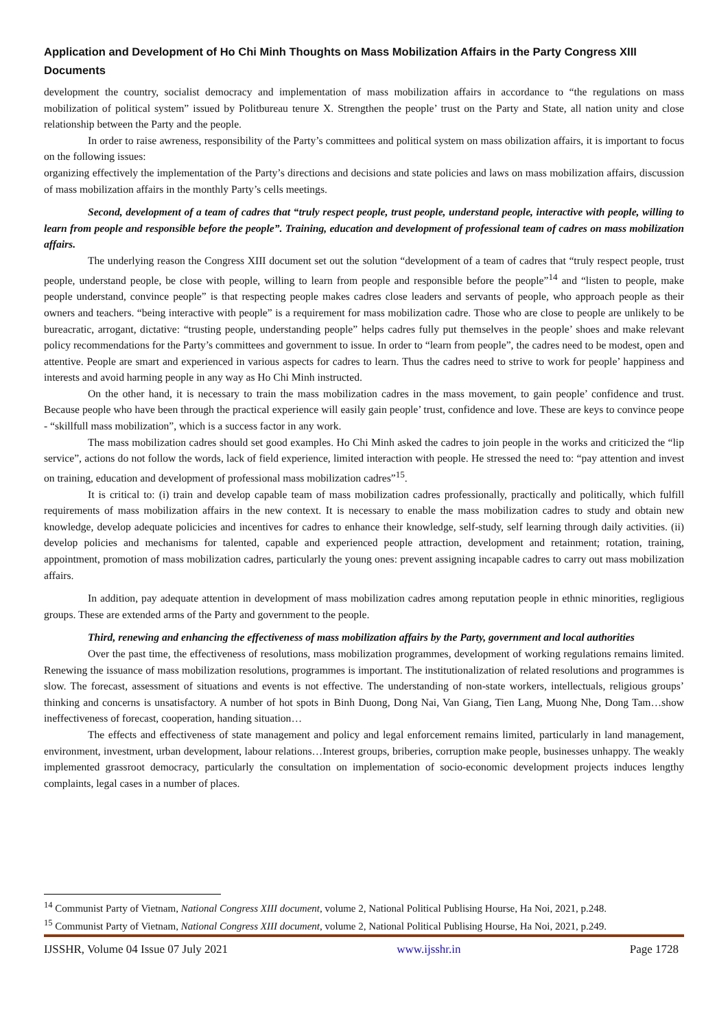Application and Development of Ho Chi Minh Thoughts on Mass Mobilization Affairs in the Party Congress XIII Documents
development the country, socialist democracy and implementation of mass mobilization affairs in accordance to “the regulations on mass mobilization of political system” issued by Politbureau tenure X. Strengthen the people’ trust on the Party and State, all nation unity and close relationship between the Party and the people.
In order to raise awreness, responsibility of the Party’s committees and political system on mass obilization affairs, it is important to focus on the following issues:
organizing effectively the implementation of the Party’s directions and decisions and state policies and laws on mass mobilization affairs, discussion of mass mobilization affairs in the monthly Party’s cells meetings.
Second, development of a team of cadres that “truly respect people, trust people, understand people, interactive with people, willing to learn from people and responsible before the people”. Training, education and development of professional team of cadres on mass mobilization affairs.
The underlying reason the Congress XIII document set out the solution “development of a team of cadres that “truly respect people, trust people, understand people, be close with people, willing to learn from people and responsible before the people”<sup>14</sup> and “listen to people, make people understand, convince people” is that respecting people makes cadres close leaders and servants of people, who approach people as their owners and teachers. “being interactive with people” is a requirement for mass mobilization cadre. Those who are close to people are unlikely to be bureacratic, arrogant, dictative: “trusting people, understanding people” helps cadres fully put themselves in the people’ shoes and make relevant policy recommendations for the Party’s committees and government to issue. In order to “learn from people”, the cadres need to be modest, open and attentive. People are smart and experienced in various aspects for cadres to learn. Thus the cadres need to strive to work for people’ happiness and interests and avoid harming people in any way as Ho Chi Minh instructed.
On the other hand, it is necessary to train the mass mobilization cadres in the mass movement, to gain people’ confidence and trust. Because people who have been through the practical experience will easily gain people’ trust, confidence and love. These are keys to convince peope - “skillfull mass mobilization”, which is a success factor in any work.
The mass mobilization cadres should set good examples. Ho Chi Minh asked the cadres to join people in the works and criticized the “lip service”, actions do not follow the words, lack of field experience, limited interaction with people. He stressed the need to: “pay attention and invest on training, education and development of professional mass mobilization cadres”<sup>15</sup>.
It is critical to: (i) train and develop capable team of mass mobilization cadres professionally, practically and politically, which fulfill requirements of mass mobilization affairs in the new context. It is necessary to enable the mass mobilization cadres to study and obtain new knowledge, develop adequate policicies and incentives for cadres to enhance their knowledge, self-study, self learning through daily activities. (ii) develop policies and mechanisms for talented, capable and experienced people attraction, development and retainment; rotation, training, appointment, promotion of mass mobilization cadres, particularly the young ones: prevent assigning incapable cadres to carry out mass mobilization affairs.
In addition, pay adequate attention in development of mass mobilization cadres among reputation people in ethnic minorities, regligious groups. These are extended arms of the Party and government to the people.
Third, renewing and enhancing the effectiveness of mass mobilization affairs by the Party, government and local authorities
Over the past time, the effectiveness of resolutions, mass mobilization programmes, development of working regulations remains limited. Renewing the issuance of mass mobilization resolutions, programmes is important. The institutionalization of related resolutions and programmes is slow. The forecast, assessment of situations and events is not effective. The understanding of non-state workers, intellectuals, religious groups’ thinking and concerns is unsatisfactory. A number of hot spots in Binh Duong, Dong Nai, Van Giang, Tien Lang, Muong Nhe, Dong Tam…show ineffectiveness of forecast, cooperation, handing situation…
The effects and effectiveness of state management and policy and legal enforcement remains limited, particularly in land management, environment, investment, urban development, labour relations…Interest groups, briberies, corruption make people, businesses unhappy. The weakly implemented grassroot democracy, particularly the consultation on implementation of socio-economic development projects induces lengthy complaints, legal cases in a number of places.
<sup>14</sup> Communist Party of Vietnam, National Congress XIII document, volume 2, National Political Publising Hourse, Ha Noi, 2021, p.248.
<sup>15</sup> Communist Party of Vietnam, National Congress XIII document, volume 2, National Political Publising Hourse, Ha Noi, 2021, p.249.
IJSSHR, Volume 04 Issue 07 July 2021 www.ijsshr.in Page 1728